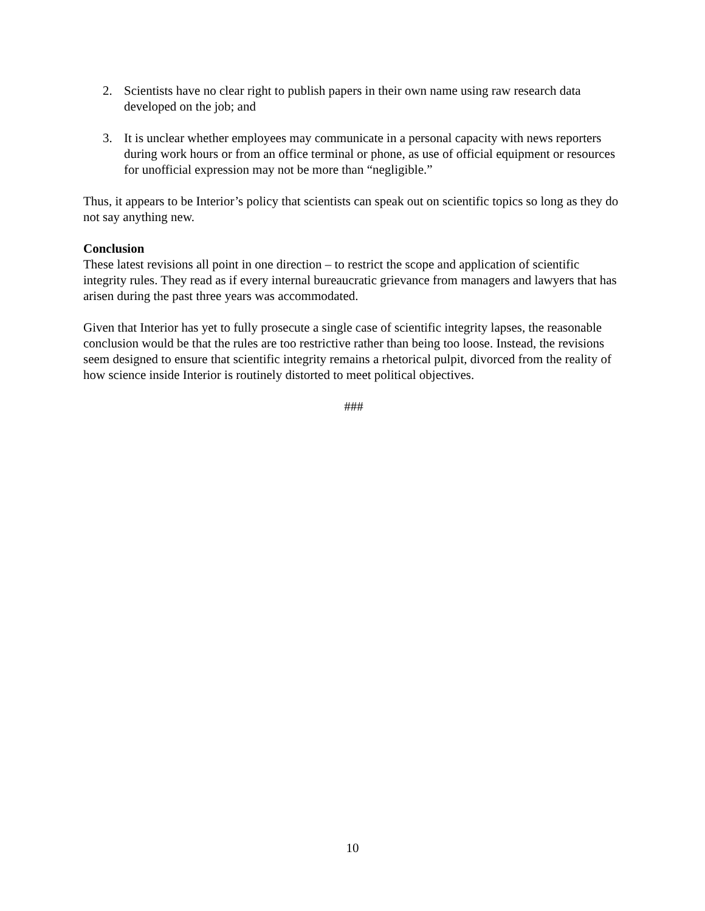2. Scientists have no clear right to publish papers in their own name using raw research data developed on the job; and
3. It is unclear whether employees may communicate in a personal capacity with news reporters during work hours or from an office terminal or phone, as use of official equipment or resources for unofficial expression may not be more than “negligible.”
Thus, it appears to be Interior’s policy that scientists can speak out on scientific topics so long as they do not say anything new.
Conclusion
These latest revisions all point in one direction – to restrict the scope and application of scientific integrity rules. They read as if every internal bureaucratic grievance from managers and lawyers that has arisen during the past three years was accommodated.
Given that Interior has yet to fully prosecute a single case of scientific integrity lapses, the reasonable conclusion would be that the rules are too restrictive rather than being too loose. Instead, the revisions seem designed to ensure that scientific integrity remains a rhetorical pulpit, divorced from the reality of how science inside Interior is routinely distorted to meet political objectives.
###
10